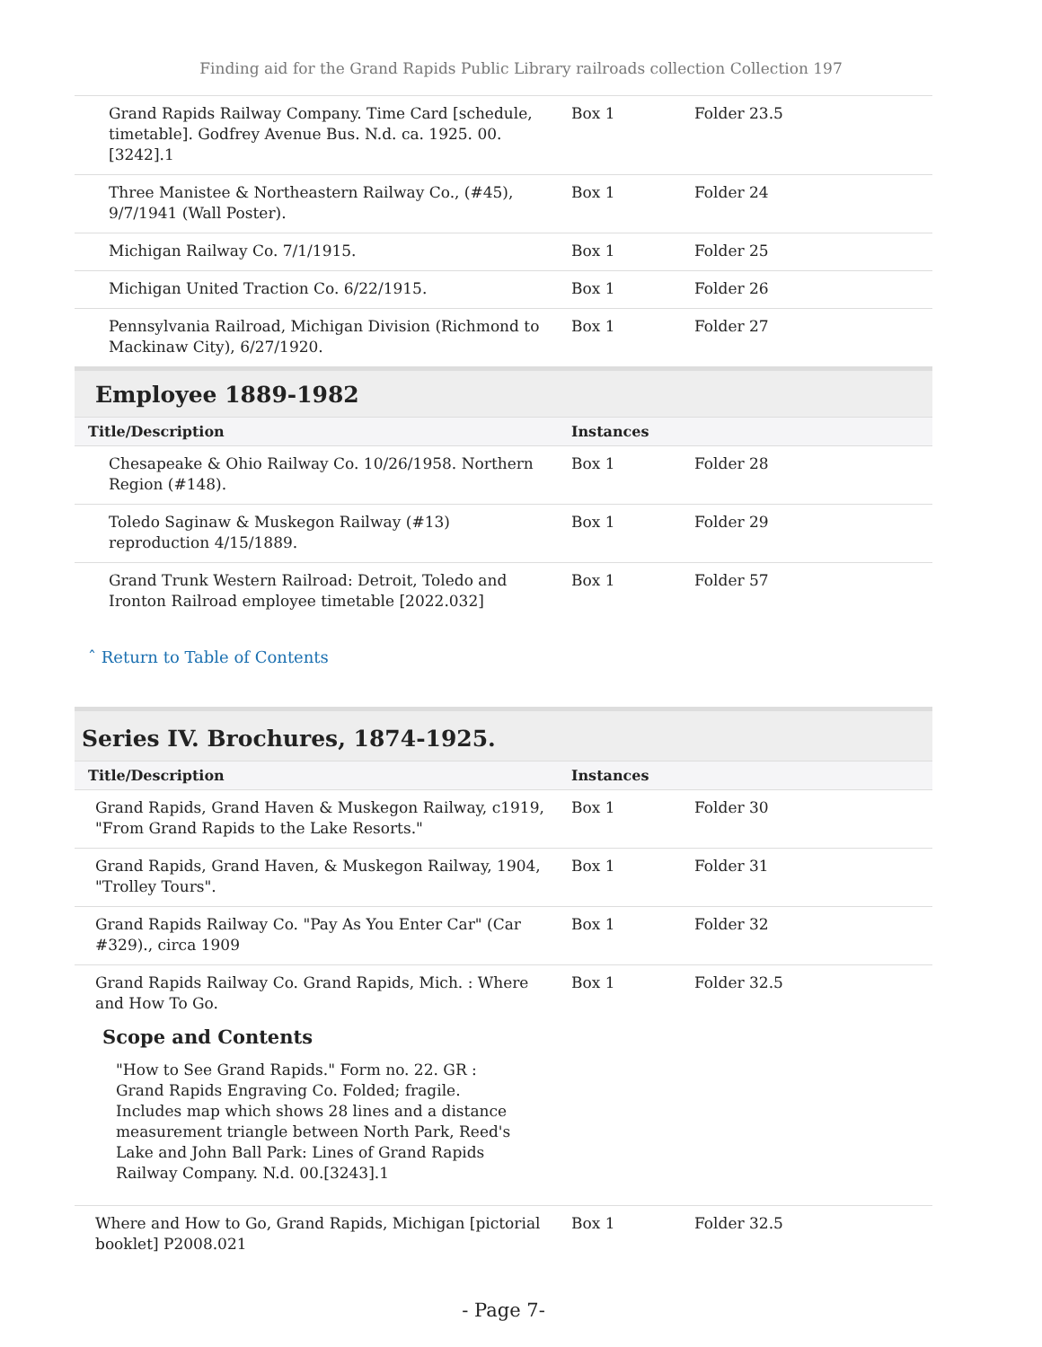Finding aid for the Grand Rapids Public Library railroads collection Collection 197
| Grand Rapids Railway Company. Time Card [schedule, timetable]. Godfrey Avenue Bus. N.d. ca. 1925. 00.[3242].1 | Box 1 | Folder 23.5 |
| Three Manistee & Northeastern Railway Co., (#45), 9/7/1941 (Wall Poster). | Box 1 | Folder 24 |
| Michigan Railway Co. 7/1/1915. | Box 1 | Folder 25 |
| Michigan United Traction Co. 6/22/1915. | Box 1 | Folder 26 |
| Pennsylvania Railroad, Michigan Division (Richmond to Mackinaw City), 6/27/1920. | Box 1 | Folder 27 |
Employee 1889-1982
| Title/Description | Instances | |
| --- | --- | --- |
| Chesapeake & Ohio Railway Co. 10/26/1958. Northern Region (#148). | Box 1 | Folder 28 |
| Toledo Saginaw & Muskegon Railway (#13) reproduction 4/15/1889. | Box 1 | Folder 29 |
| Grand Trunk Western Railroad: Detroit, Toledo and Ironton Railroad employee timetable [2022.032] | Box 1 | Folder 57 |
ˆ Return to Table of Contents
Series IV. Brochures, 1874-1925.
| Title/Description | Instances | |
| --- | --- | --- |
| Grand Rapids, Grand Haven & Muskegon Railway, c1919, "From Grand Rapids to the Lake Resorts." | Box 1 | Folder 30 |
| Grand Rapids, Grand Haven, & Muskegon Railway, 1904, "Trolley Tours". | Box 1 | Folder 31 |
| Grand Rapids Railway Co. "Pay As You Enter Car" (Car #329)., circa 1909 | Box 1 | Folder 32 |
| Grand Rapids Railway Co. Grand Rapids, Mich. : Where and How To Go. Scope and Contents "How to See Grand Rapids." Form no. 22. GR : Grand Rapids Engraving Co. Folded; fragile. Includes map which shows 28 lines and a distance measurement triangle between North Park, Reed's Lake and John Ball Park: Lines of Grand Rapids Railway Company. N.d. 00.[3243].1 | Box 1 | Folder 32.5 |
| Where and How to Go, Grand Rapids, Michigan [pictorial booklet] P2008.021 | Box 1 | Folder 32.5 |
- Page 7-